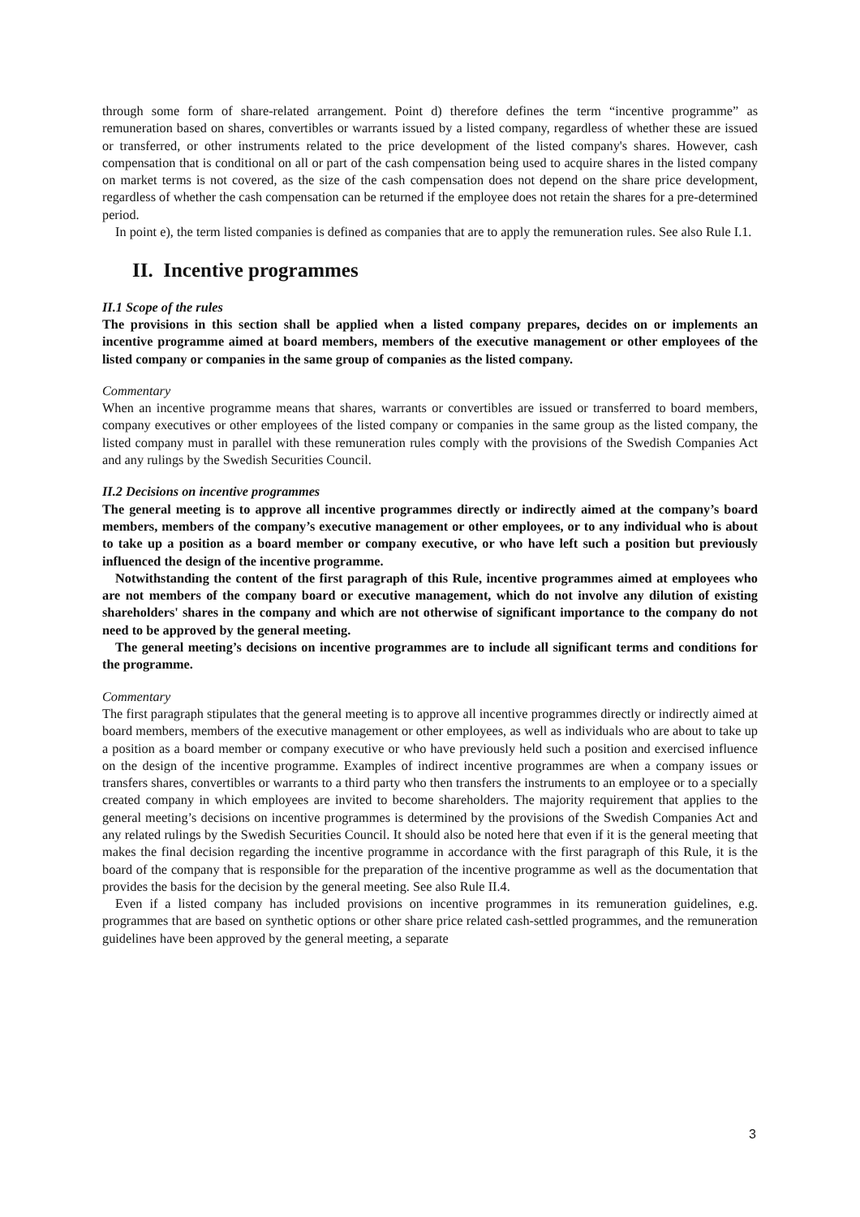through some form of share-related arrangement. Point d) therefore defines the term “incentive programme” as remuneration based on shares, convertibles or warrants issued by a listed company, regardless of whether these are issued or transferred, or other instruments related to the price development of the listed company's shares. However, cash compensation that is conditional on all or part of the cash compensation being used to acquire shares in the listed company on market terms is not covered, as the size of the cash compensation does not depend on the share price development, regardless of whether the cash compensation can be returned if the employee does not retain the shares for a pre-determined period.
In point e), the term listed companies is defined as companies that are to apply the remuneration rules. See also Rule I.1.
II. Incentive programmes
II.1 Scope of the rules
The provisions in this section shall be applied when a listed company prepares, decides on or implements an incentive programme aimed at board members, members of the executive management or other employees of the listed company or companies in the same group of companies as the listed company.
Commentary
When an incentive programme means that shares, warrants or convertibles are issued or transferred to board members, company executives or other employees of the listed company or companies in the same group as the listed company, the listed company must in parallel with these remuneration rules comply with the provisions of the Swedish Companies Act and any rulings by the Swedish Securities Council.
II.2 Decisions on incentive programmes
The general meeting is to approve all incentive programmes directly or indirectly aimed at the company’s board members, members of the company’s executive management or other employees, or to any individual who is about to take up a position as a board member or company executive, or who have left such a position but previously influenced the design of the incentive programme.
Notwithstanding the content of the first paragraph of this Rule, incentive programmes aimed at employees who are not members of the company board or executive management, which do not involve any dilution of existing shareholders' shares in the company and which are not otherwise of significant importance to the company do not need to be approved by the general meeting.
The general meeting’s decisions on incentive programmes are to include all significant terms and conditions for the programme.
Commentary
The first paragraph stipulates that the general meeting is to approve all incentive programmes directly or indirectly aimed at board members, members of the executive management or other employees, as well as individuals who are about to take up a position as a board member or company executive or who have previously held such a position and exercised influence on the design of the incentive programme. Examples of indirect incentive programmes are when a company issues or transfers shares, convertibles or warrants to a third party who then transfers the instruments to an employee or to a specially created company in which employees are invited to become shareholders. The majority requirement that applies to the general meeting’s decisions on incentive programmes is determined by the provisions of the Swedish Companies Act and any related rulings by the Swedish Securities Council. It should also be noted here that even if it is the general meeting that makes the final decision regarding the incentive programme in accordance with the first paragraph of this Rule, it is the board of the company that is responsible for the preparation of the incentive programme as well as the documentation that provides the basis for the decision by the general meeting. See also Rule II.4.
Even if a listed company has included provisions on incentive programmes in its remuneration guidelines, e.g. programmes that are based on synthetic options or other share price related cash-settled programmes, and the remuneration guidelines have been approved by the general meeting, a separate
3